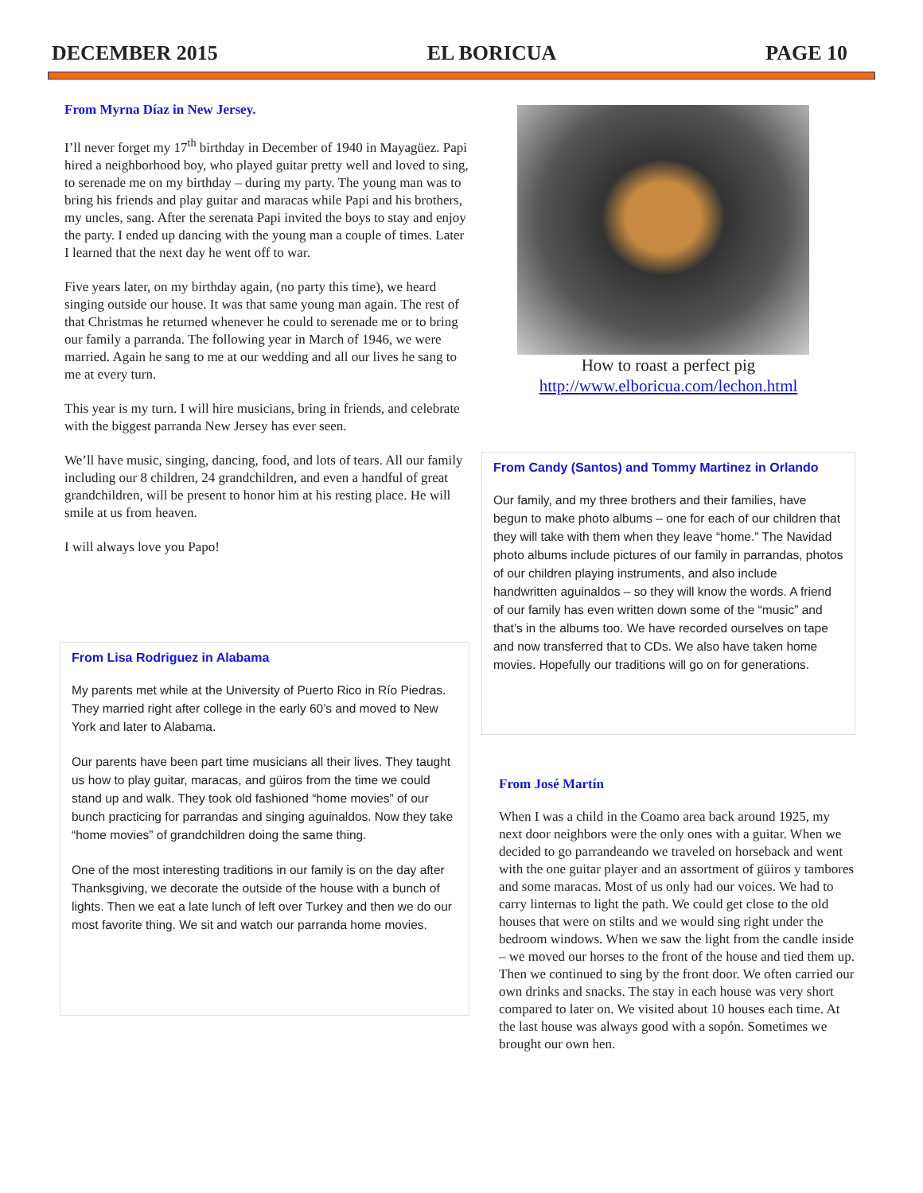DECEMBER 2015 EL BORICUA PAGE 10
From Myrna Díaz in New Jersey.
I’ll never forget my 17<sup>th</sup> birthday in December of 1940 in Mayagüez. Papi hired a neighborhood boy, who played guitar pretty well and loved to sing, to serenade me on my birthday – during my party. The young man was to bring his friends and play guitar and maracas while Papi and his brothers, my uncles, sang. After the serenata Papi invited the boys to stay and enjoy the party. I ended up dancing with the young man a couple of times. Later I learned that the next day he went off to war.
Five years later, on my birthday again, (no party this time), we heard singing outside our house. It was that same young man again. The rest of that Christmas he returned whenever he could to serenade me or to bring our family a parranda. The following year in March of 1946, we were married. Again he sang to me at our wedding and all our lives he sang to me at every turn.
This year is my turn. I will hire musicians, bring in friends, and celebrate with the biggest parranda New Jersey has ever seen.
We’ll have music, singing, dancing, food, and lots of tears. All our family including our 8 children, 24 grandchildren, and even a handful of great grandchildren, will be present to honor him at his resting place. He will smile at us from heaven.
I will always love you Papo!
From Lisa Rodriguez in Alabama
My parents met while at the University of Puerto Rico in Río Piedras. They married right after college in the early 60’s and moved to New York and later to Alabama.
Our parents have been part time musicians all their lives. They taught us how to play guitar, maracas, and güiros from the time we could stand up and walk. They took old fashioned “home movies” of our bunch practicing for parrandas and singing aguinaldos. Now they take “home movies” of grandchildren doing the same thing.
One of the most interesting traditions in our family is on the day after Thanksgiving, we decorate the outside of the house with a bunch of lights. Then we eat a late lunch of left over Turkey and then we do our most favorite thing. We sit and watch our parranda home movies.
How to roast a perfect pig
http://www.elboricua.com/lechon.html
From Candy (Santos) and Tommy Martinez in Orlando
Our family, and my three brothers and their families, have begun to make photo albums – one for each of our children that they will take with them when they leave “home.” The Navidad photo albums include pictures of our family in parrandas, photos of our children playing instruments, and also include handwritten aguinaldos – so they will know the words. A friend of our family has even written down some of the “music” and that’s in the albums too. We have recorded ourselves on tape and now transferred that to CDs. We also have taken home movies. Hopefully our traditions will go on for generations.
From José Martín
When I was a child in the Coamo area back around 1925, my next door neighbors were the only ones with a guitar. When we decided to go parrandeando we traveled on horseback and went with the one guitar player and an assortment of güiros y tambores and some maracas. Most of us only had our voices. We had to carry linternas to light the path. We could get close to the old houses that were on stilts and we would sing right under the bedroom windows. When we saw the light from the candle inside – we moved our horses to the front of the house and tied them up. Then we continued to sing by the front door. We often carried our own drinks and snacks. The stay in each house was very short compared to later on. We visited about 10 houses each time. At the last house was always good with a sopón. Sometimes we brought our own hen.